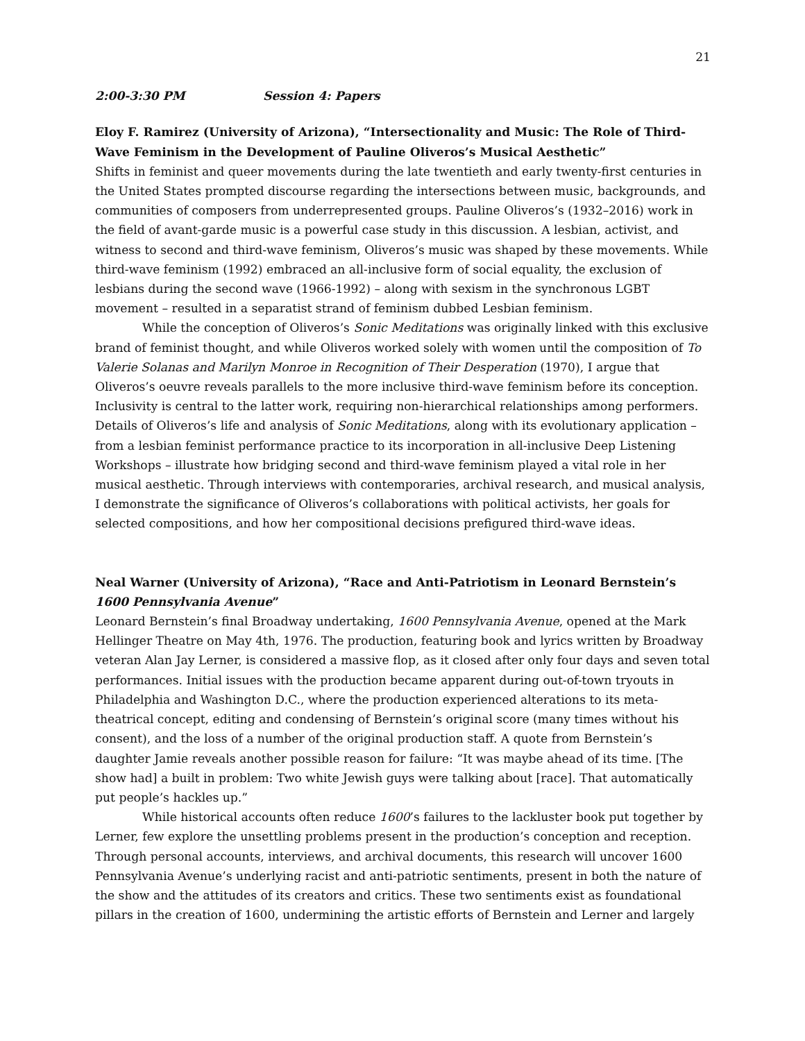21
2:00-3:30 PM Session 4: Papers
Eloy F. Ramirez (University of Arizona), “Intersectionality and Music: The Role of Third-Wave Feminism in the Development of Pauline Oliveros’s Musical Aesthetic”
Shifts in feminist and queer movements during the late twentieth and early twenty-first centuries in the United States prompted discourse regarding the intersections between music, backgrounds, and communities of composers from underrepresented groups. Pauline Oliveros’s (1932–2016) work in the field of avant-garde music is a powerful case study in this discussion. A lesbian, activist, and witness to second and third-wave feminism, Oliveros’s music was shaped by these movements. While third-wave feminism (1992) embraced an all-inclusive form of social equality, the exclusion of lesbians during the second wave (1966-1992) – along with sexism in the synchronous LGBT movement – resulted in a separatist strand of feminism dubbed Lesbian feminism.
While the conception of Oliveros’s Sonic Meditations was originally linked with this exclusive brand of feminist thought, and while Oliveros worked solely with women until the composition of To Valerie Solanas and Marilyn Monroe in Recognition of Their Desperation (1970), I argue that Oliveros’s oeuvre reveals parallels to the more inclusive third-wave feminism before its conception. Inclusivity is central to the latter work, requiring non-hierarchical relationships among performers. Details of Oliveros’s life and analysis of Sonic Meditations, along with its evolutionary application – from a lesbian feminist performance practice to its incorporation in all-inclusive Deep Listening Workshops – illustrate how bridging second and third-wave feminism played a vital role in her musical aesthetic. Through interviews with contemporaries, archival research, and musical analysis, I demonstrate the significance of Oliveros’s collaborations with political activists, her goals for selected compositions, and how her compositional decisions prefigured third-wave ideas.
Neal Warner (University of Arizona), “Race and Anti-Patriotism in Leonard Bernstein’s 1600 Pennsylvania Avenue”
Leonard Bernstein’s final Broadway undertaking, 1600 Pennsylvania Avenue, opened at the Mark Hellinger Theatre on May 4th, 1976. The production, featuring book and lyrics written by Broadway veteran Alan Jay Lerner, is considered a massive flop, as it closed after only four days and seven total performances. Initial issues with the production became apparent during out-of-town tryouts in Philadelphia and Washington D.C., where the production experienced alterations to its meta-theatrical concept, editing and condensing of Bernstein’s original score (many times without his consent), and the loss of a number of the original production staff. A quote from Bernstein’s daughter Jamie reveals another possible reason for failure: “It was maybe ahead of its time. [The show had] a built in problem: Two white Jewish guys were talking about [race]. That automatically put people’s hackles up.”
While historical accounts often reduce 1600’s failures to the lackluster book put together by Lerner, few explore the unsettling problems present in the production’s conception and reception. Through personal accounts, interviews, and archival documents, this research will uncover 1600 Pennsylvania Avenue’s underlying racist and anti-patriotic sentiments, present in both the nature of the show and the attitudes of its creators and critics. These two sentiments exist as foundational pillars in the creation of 1600, undermining the artistic efforts of Bernstein and Lerner and largely